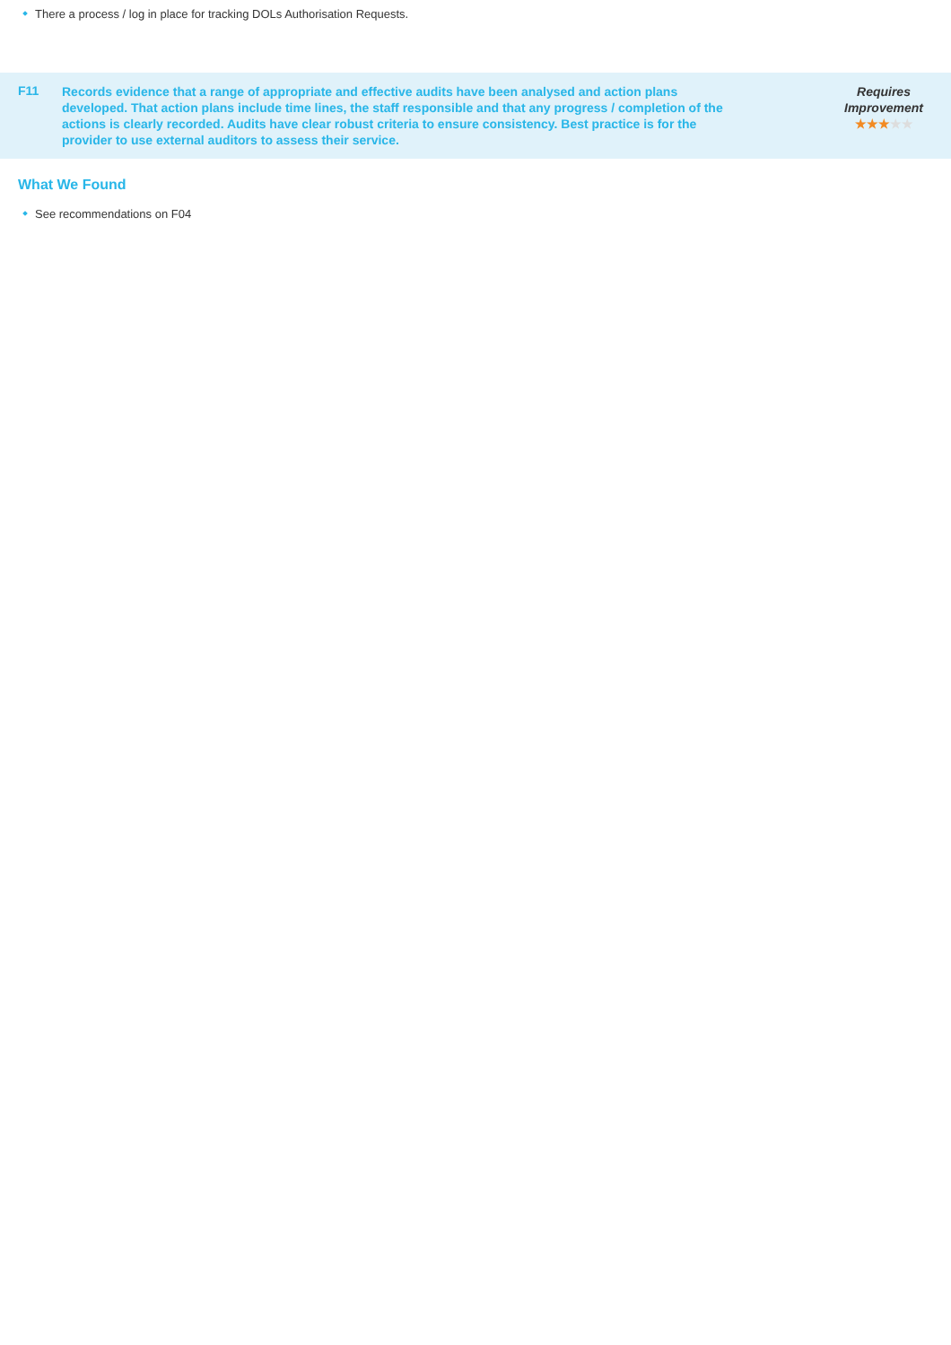There a process / log in place for tracking DOLs Authorisation Requests.
F11
Records evidence that a range of appropriate and effective audits have been analysed and action plans developed. That action plans include time lines, the staff responsible and that any progress / completion of the actions is clearly recorded. Audits have clear robust criteria to ensure consistency. Best practice is for the provider to use external auditors to assess their service.
Requires Improvement
★★★★★
What We Found
See recommendations on F04